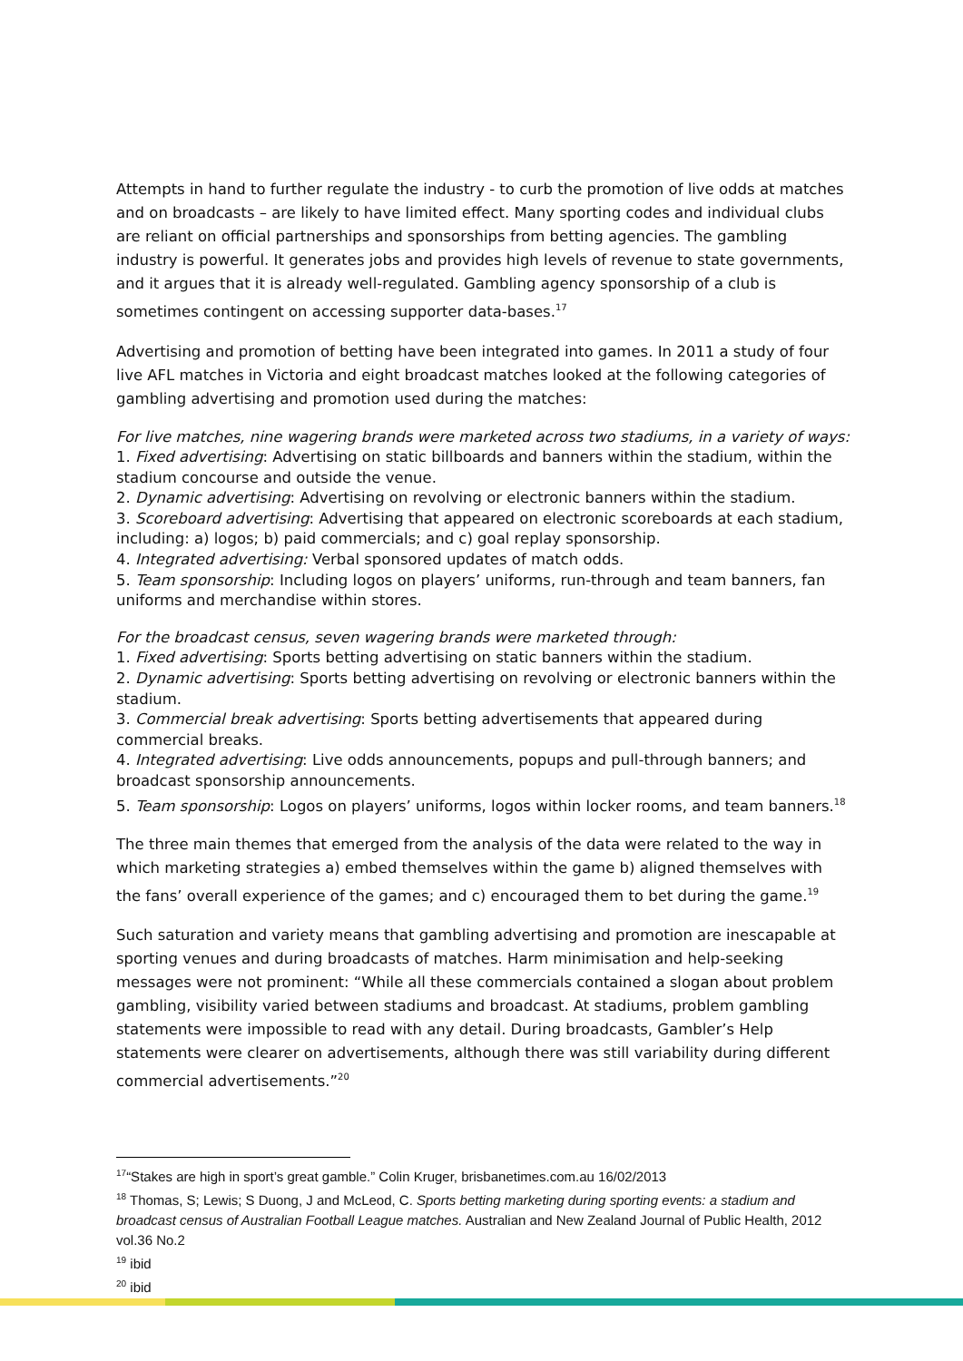Attempts in hand to further regulate the industry - to curb the promotion of live odds at matches and on broadcasts – are likely to have limited effect. Many sporting codes and individual clubs are reliant on official partnerships and sponsorships from betting agencies. The gambling industry is powerful. It generates jobs and provides high levels of revenue to state governments, and it argues that it is already well-regulated. Gambling agency sponsorship of a club is sometimes contingent on accessing supporter data-bases.<sup>17</sup>
Advertising and promotion of betting have been integrated into games. In 2011 a study of four live AFL matches in Victoria and eight broadcast matches looked at the following categories of gambling advertising and promotion used during the matches:
For live matches, nine wagering brands were marketed across two stadiums, in a variety of ways:
1. Fixed advertising: Advertising on static billboards and banners within the stadium, within the stadium concourse and outside the venue.
2. Dynamic advertising: Advertising on revolving or electronic banners within the stadium.
3. Scoreboard advertising: Advertising that appeared on electronic scoreboards at each stadium, including: a) logos; b) paid commercials; and c) goal replay sponsorship.
4. Integrated advertising: Verbal sponsored updates of match odds.
5. Team sponsorship: Including logos on players’ uniforms, run-through and team banners, fan uniforms and merchandise within stores.
For the broadcast census, seven wagering brands were marketed through:
1. Fixed advertising: Sports betting advertising on static banners within the stadium.
2. Dynamic advertising: Sports betting advertising on revolving or electronic banners within the stadium.
3. Commercial break advertising: Sports betting advertisements that appeared during commercial breaks.
4. Integrated advertising: Live odds announcements, popups and pull-through banners; and broadcast sponsorship announcements.
5. Team sponsorship: Logos on players’ uniforms, logos within locker rooms, and team banners.<sup>18</sup>
The three main themes that emerged from the analysis of the data were related to the way in which marketing strategies a) embed themselves within the game b) aligned themselves with the fans’ overall experience of the games; and c) encouraged them to bet during the game.<sup>19</sup>
Such saturation and variety means that gambling advertising and promotion are inescapable at sporting venues and during broadcasts of matches. Harm minimisation and help-seeking messages were not prominent: “While all these commercials contained a slogan about problem gambling, visibility varied between stadiums and broadcast. At stadiums, problem gambling statements were impossible to read with any detail. During broadcasts, Gambler’s Help statements were clearer on advertisements, although there was still variability during different commercial advertisements.”<sup>20</sup>
<sup>17</sup> “Stakes are high in sport’s great gamble.” Colin Kruger, brisbanetimes.com.au 16/02/2013
<sup>18</sup> Thomas, S; Lewis; S Duong, J and McLeod, C. Sports betting marketing during sporting events: a stadium and broadcast census of Australian Football League matches. Australian and New Zealand Journal of Public Health, 2012 vol.36 No.2
<sup>19</sup> ibid
<sup>20</sup> ibid